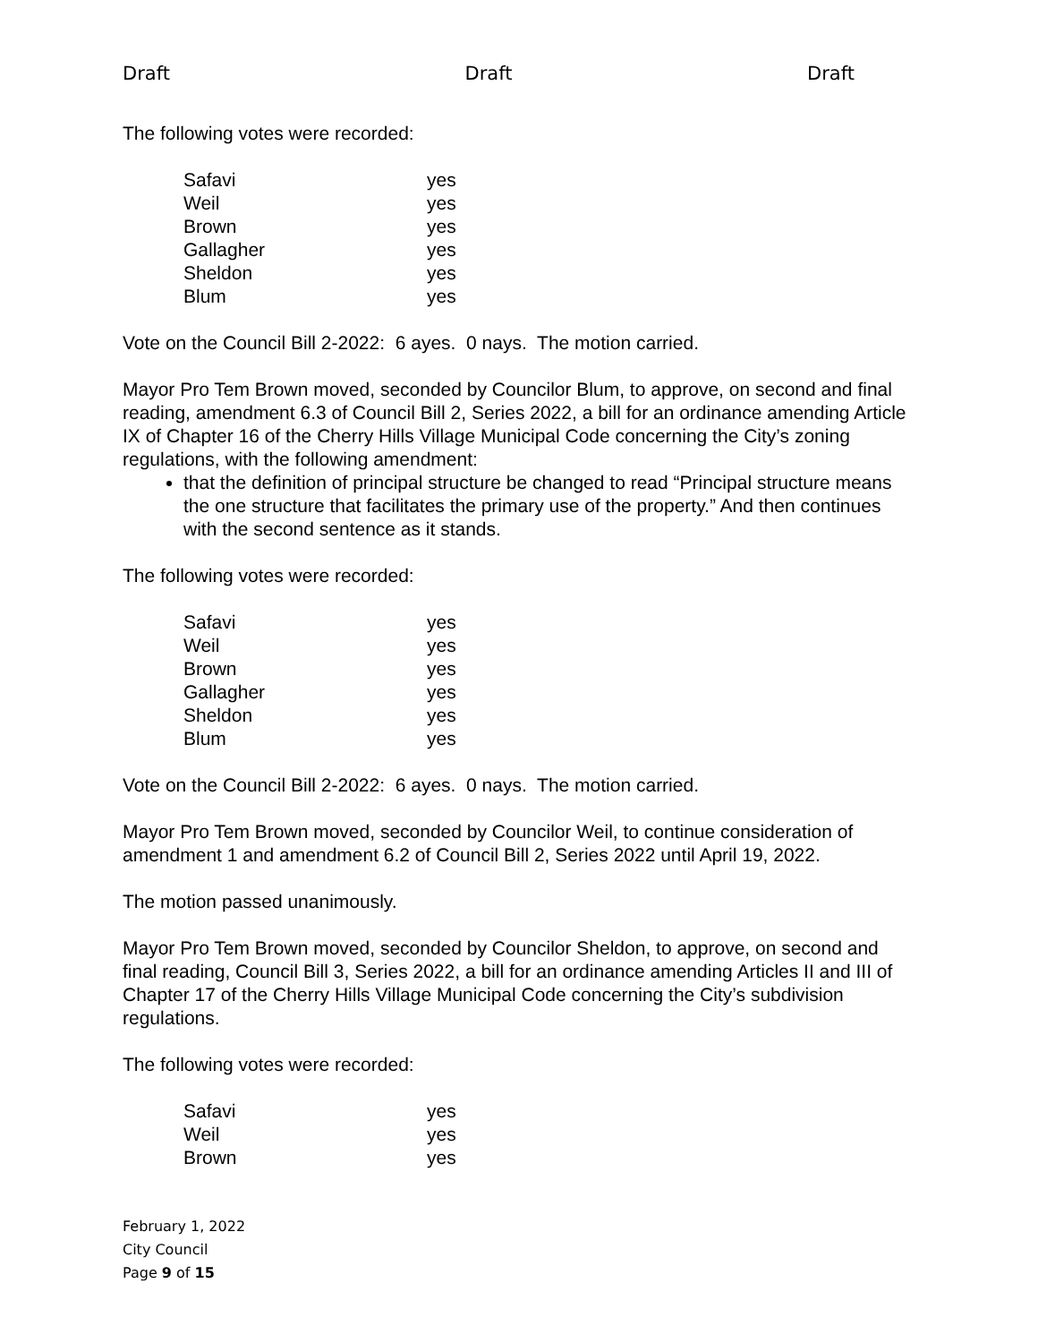Draft Draft Draft
The following votes were recorded:
| Safavi | yes |
| Weil | yes |
| Brown | yes |
| Gallagher | yes |
| Sheldon | yes |
| Blum | yes |
Vote on the Council Bill 2-2022: 6 ayes. 0 nays. The motion carried.
Mayor Pro Tem Brown moved, seconded by Councilor Blum, to approve, on second and final reading, amendment 6.3 of Council Bill 2, Series 2022, a bill for an ordinance amending Article IX of Chapter 16 of the Cherry Hills Village Municipal Code concerning the City’s zoning regulations, with the following amendment:
that the definition of principal structure be changed to read “Principal structure means the one structure that facilitates the primary use of the property.” And then continues with the second sentence as it stands.
The following votes were recorded:
| Safavi | yes |
| Weil | yes |
| Brown | yes |
| Gallagher | yes |
| Sheldon | yes |
| Blum | yes |
Vote on the Council Bill 2-2022: 6 ayes. 0 nays. The motion carried.
Mayor Pro Tem Brown moved, seconded by Councilor Weil, to continue consideration of amendment 1 and amendment 6.2 of Council Bill 2, Series 2022 until April 19, 2022.
The motion passed unanimously.
Mayor Pro Tem Brown moved, seconded by Councilor Sheldon, to approve, on second and final reading, Council Bill 3, Series 2022, a bill for an ordinance amending Articles II and III of Chapter 17 of the Cherry Hills Village Municipal Code concerning the City’s subdivision regulations.
The following votes were recorded:
| Safavi | yes |
| Weil | yes |
| Brown | yes |
February 1, 2022
City Council
Page 9 of 15